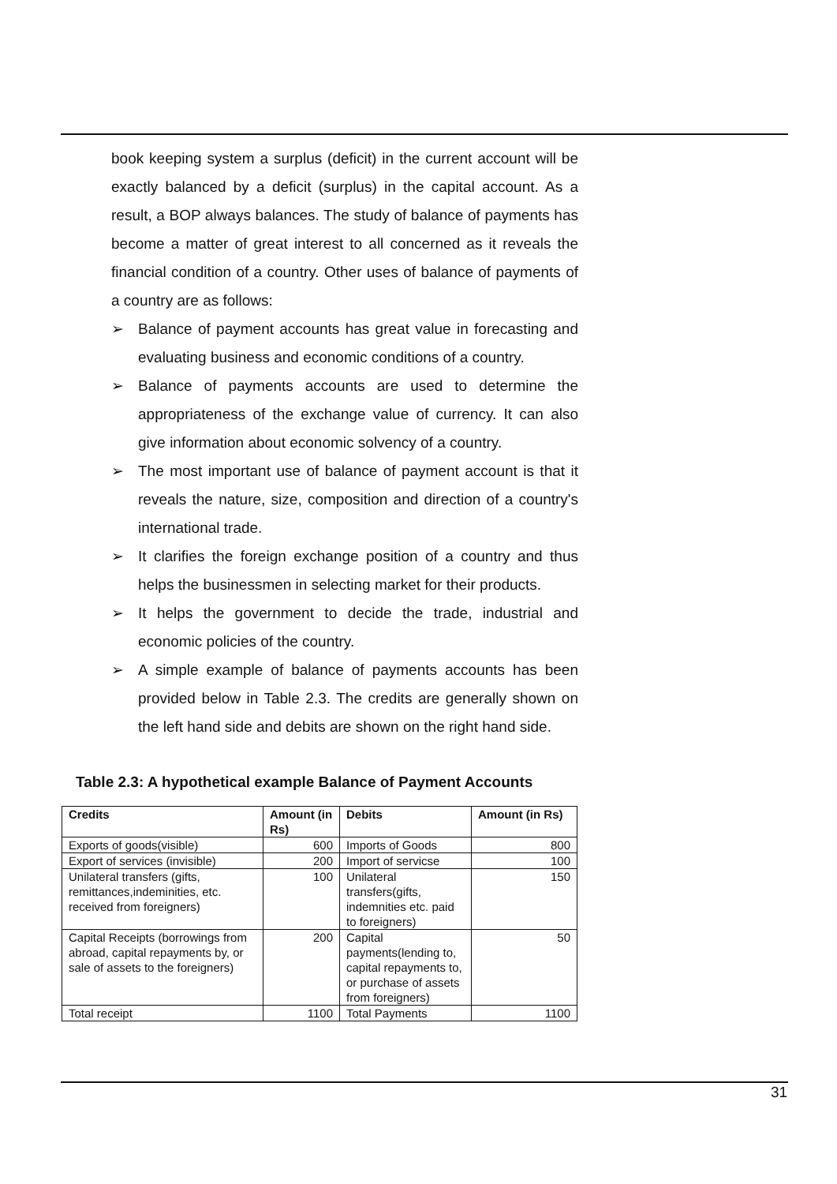book keeping system a surplus (deficit) in the current account will be exactly balanced by a deficit (surplus) in the capital account. As a result, a BOP always balances. The study of balance of payments has become a matter of great interest to all concerned as it reveals the financial condition of a country. Other uses of balance of payments of a country are as follows:
➢ Balance of payment accounts has great value in forecasting and evaluating business and economic conditions of a country.
➢ Balance of payments accounts are used to determine the appropriateness of the exchange value of currency. It can also give information about economic solvency of a country.
➢ The most important use of balance of payment account is that it reveals the nature, size, composition and direction of a country's international trade.
➢ It clarifies the foreign exchange position of a country and thus helps the businessmen in selecting market for their products.
➢ It helps the government to decide the trade, industrial and economic policies of the country.
➢ A simple example of balance of payments accounts has been provided below in Table 2.3. The credits are generally shown on the left hand side and debits are shown on the right hand side.
Table 2.3: A hypothetical example Balance of Payment Accounts
| Credits | Amount (in Rs) | Debits | Amount (in Rs) |
| --- | --- | --- | --- |
| Exports of goods(visible) | 600 | Imports of Goods | 800 |
| Export of services (invisible) | 200 | Import of servicse | 100 |
| Unilateral transfers (gifts, remittances,indeminities, etc. received from foreigners) | 100 | Unilateral transfers(gifts, indemnities etc. paid to foreigners) | 150 |
| Capital Receipts (borrowings from abroad, capital repayments by, or sale of assets to the foreigners) | 200 | Capital payments(lending to, capital repayments to, or purchase of assets from foreigners) | 50 |
| Total receipt | 1100 | Total Payments | 1100 |
31